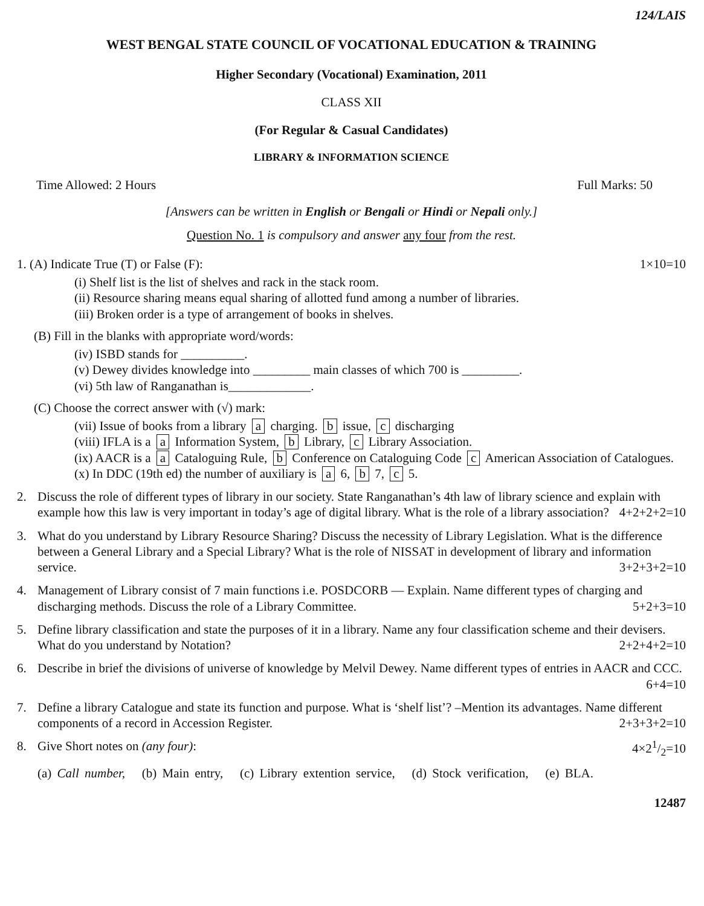124/LAIS
WEST BENGAL STATE COUNCIL OF VOCATIONAL EDUCATION & TRAINING
Higher Secondary (Vocational) Examination, 2011
CLASS XII
(For Regular & Casual Candidates)
LIBRARY & INFORMATION SCIENCE
Time Allowed: 2 Hours Full Marks: 50
[Answers can be written in English or Bengali or Hindi or Nepali only.]
Question No. 1 is compulsory and answer any four from the rest.
1. (A) Indicate True (T) or False (F): 1×10=10
(i) Shelf list is the list of shelves and rack in the stack room.
(ii) Resource sharing means equal sharing of allotted fund among a number of libraries.
(iii) Broken order is a type of arrangement of books in shelves.
(B) Fill in the blanks with appropriate word/words:
(iv) ISBD stands for __________.
(v) Dewey divides knowledge into _________ main classes of which 700 is _________.
(vi) 5th law of Ranganathan is_____________.
(C) Choose the correct answer with (√) mark:
(vii) Issue of books from a library a charging. b issue, c discharging
(viii) IFLA is a a Information System, b Library, c Library Association.
(ix) AACR is a a Cataloguing Rule, b Conference on Cataloguing Code c American Association of Catalogues.
(x) In DDC (19th ed) the number of auxiliary is a 6, b 7, c 5.
2. Discuss the role of different types of library in our society. State Ranganathan’s 4th law of library science and explain with example how this law is very important in today’s age of digital library. What is the role of a library association? 4+2+2+2=10
3. What do you understand by Library Resource Sharing? Discuss the necessity of Library Legislation. What is the difference between a General Library and a Special Library? What is the role of NISSAT in development of library and information service. 3+2+3+2=10
4. Management of Library consist of 7 main functions i.e. POSDCORB — Explain. Name different types of charging and discharging methods. Discuss the role of a Library Committee. 5+2+3=10
5. Define library classification and state the purposes of it in a library. Name any four classification scheme and their devisers. What do you understand by Notation? 2+2+4+2=10
6. Describe in brief the divisions of universe of knowledge by Melvil Dewey. Name different types of entries in AACR and CCC. 6+4=10
7. Define a library Catalogue and state its function and purpose. What is ‘shelf list’? –Mention its advantages. Name different components of a record in Accession Register. 2+3+3+2=10
8. Give Short notes on (any four): 4×21/2=10
(a) Call number, (b) Main entry, (c) Library extention service, (d) Stock verification, (e) BLA.
12487